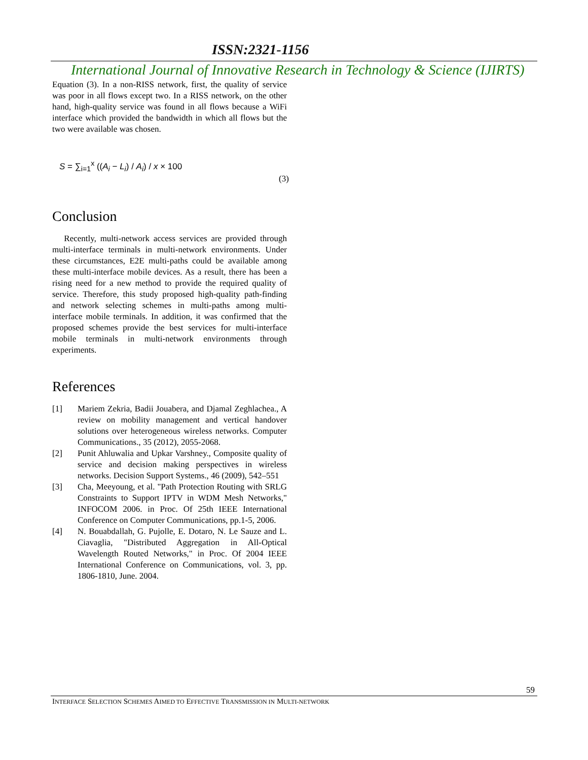ISSN:2321-1156
International Journal of Innovative Research in Technology & Science (IJIRTS)
Equation (3). In a non-RISS network, first, the quality of service was poor in all flows except two. In a RISS network, on the other hand, high-quality service was found in all flows because a WiFi interface which provided the bandwidth in which all flows but the two were available was chosen.
S = ∑<sub>i=1</sub><sup>x</sup> ((A<sub>i</sub> − L<sub>i</sub>) / A<sub>i</sub>) / x × 100
(3)
Conclusion
Recently, multi-network access services are provided through multi-interface terminals in multi-network environments. Under these circumstances, E2E multi-paths could be available among these multi-interface mobile devices. As a result, there has been a rising need for a new method to provide the required quality of service. Therefore, this study proposed high-quality path-finding and network selecting schemes in multi-paths among multi-interface mobile terminals. In addition, it was confirmed that the proposed schemes provide the best services for multi-interface mobile terminals in multi-network environments through experiments.
References
[1] Mariem Zekria, Badii Jouabera, and Djamal Zeghlachea., A review on mobility management and vertical handover solutions over heterogeneous wireless networks. Computer Communications., 35 (2012), 2055-2068.
[2] Punit Ahluwalia and Upkar Varshney., Composite quality of service and decision making perspectives in wireless networks. Decision Support Systems., 46 (2009), 542–551
[3] Cha, Meeyoung, et al. "Path Protection Routing with SRLG Constraints to Support IPTV in WDM Mesh Networks," INFOCOM 2006. in Proc. Of 25th IEEE International Conference on Computer Communications, pp.1-5, 2006.
[4] N. Bouabdallah, G. Pujolle, E. Dotaro, N. Le Sauze and L. Ciavaglia, "Distributed Aggregation in All-Optical Wavelength Routed Networks," in Proc. Of 2004 IEEE International Conference on Communications, vol. 3, pp. 1806-1810, June. 2004.
59
INTERFACE SELECTION SCHEMES AIMED TO EFFECTIVE TRANSMISSION IN MULTI-NETWORK